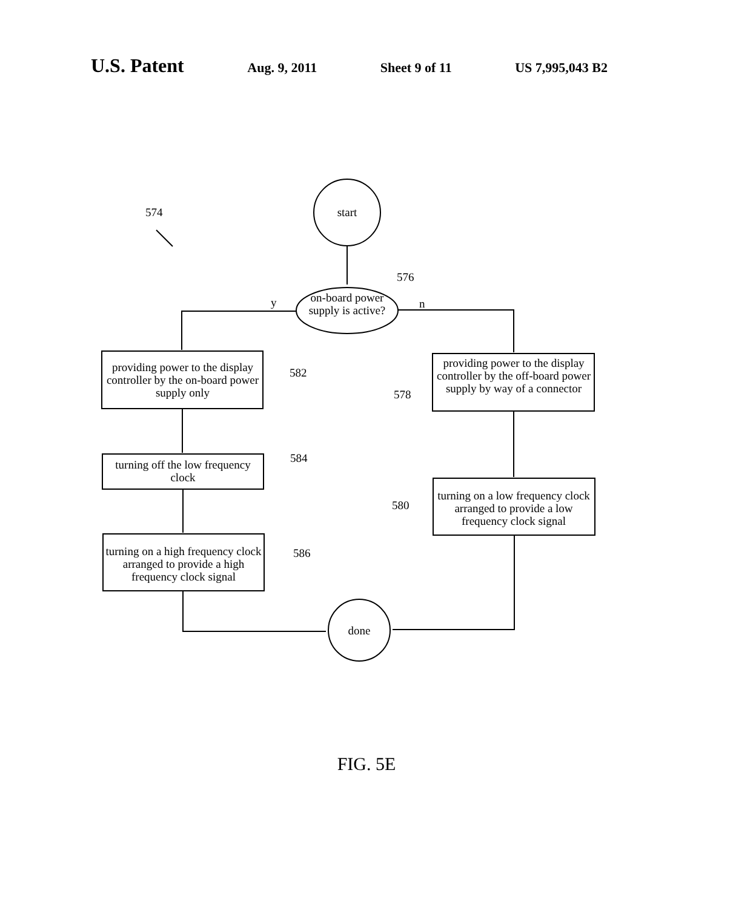U.S. Patent
Aug. 9, 2011 Sheet 9 of 11 US 7,995,043 B2
start
574
576
on-board power supply is active?
y n
providing power to the display controller by the on-board power supply only
582
providing power to the display controller by the off-board power supply by way of a connector
578
turning off the low frequency clock
584
turning on a low frequency clock arranged to provide a low frequency clock signal
580
turning on a high frequency clock arranged to provide a high frequency clock signal
586
done
FIG. 5E